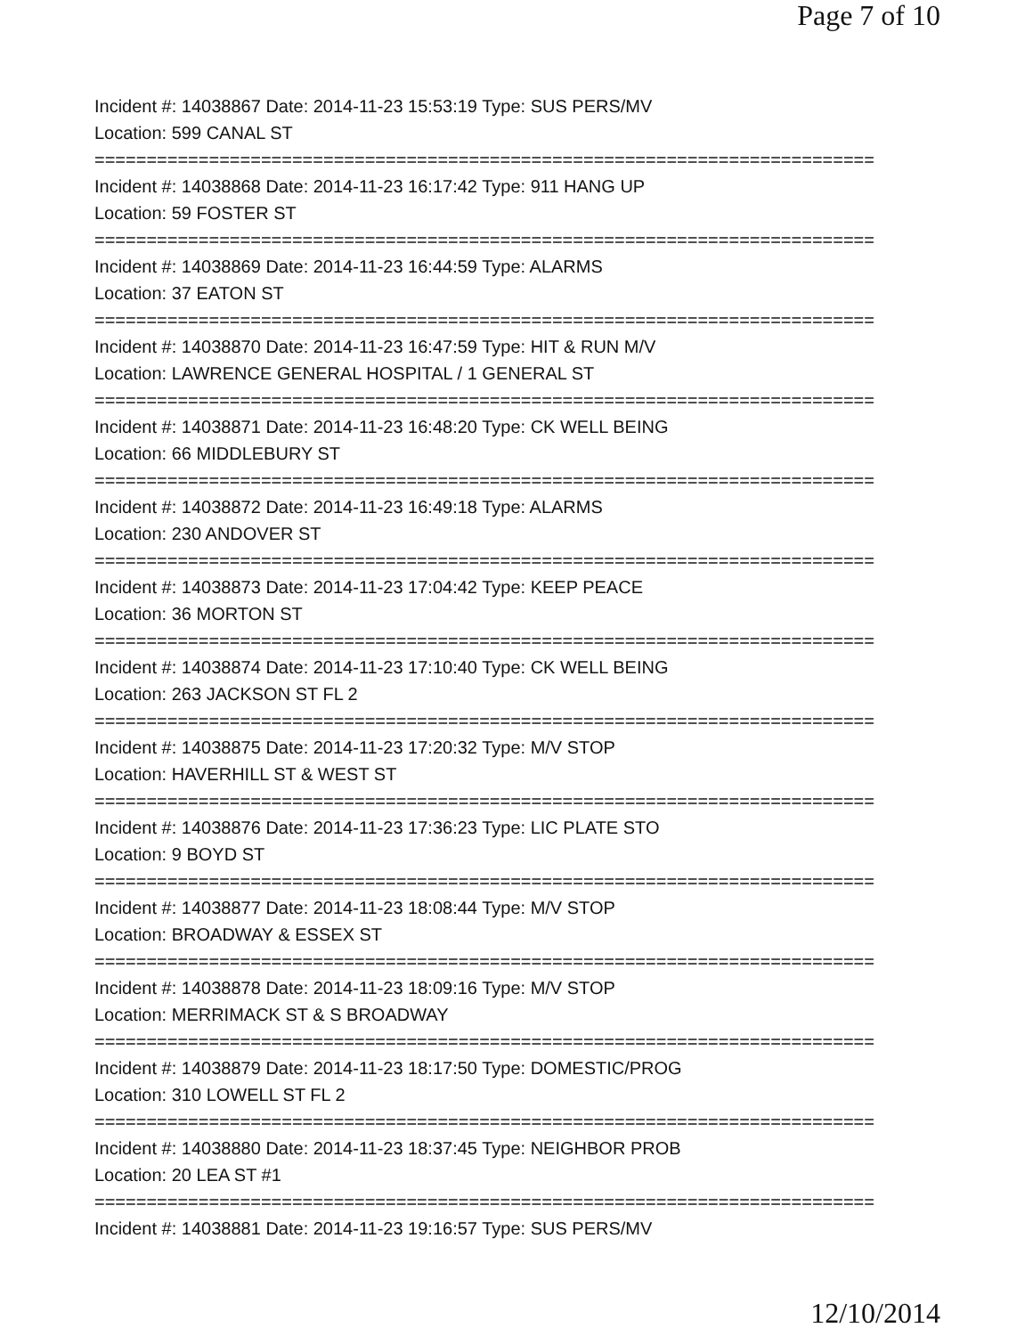Page 7 of 10
Incident #: 14038867 Date: 2014-11-23 15:53:19 Type: SUS PERS/MV
Location: 599 CANAL ST
===========================================================================
Incident #: 14038868 Date: 2014-11-23 16:17:42 Type: 911 HANG UP
Location: 59 FOSTER ST
===========================================================================
Incident #: 14038869 Date: 2014-11-23 16:44:59 Type: ALARMS
Location: 37 EATON ST
===========================================================================
Incident #: 14038870 Date: 2014-11-23 16:47:59 Type: HIT & RUN M/V
Location: LAWRENCE GENERAL HOSPITAL / 1 GENERAL ST
===========================================================================
Incident #: 14038871 Date: 2014-11-23 16:48:20 Type: CK WELL BEING
Location: 66 MIDDLEBURY ST
===========================================================================
Incident #: 14038872 Date: 2014-11-23 16:49:18 Type: ALARMS
Location: 230 ANDOVER ST
===========================================================================
Incident #: 14038873 Date: 2014-11-23 17:04:42 Type: KEEP PEACE
Location: 36 MORTON ST
===========================================================================
Incident #: 14038874 Date: 2014-11-23 17:10:40 Type: CK WELL BEING
Location: 263 JACKSON ST FL 2
===========================================================================
Incident #: 14038875 Date: 2014-11-23 17:20:32 Type: M/V STOP
Location: HAVERHILL ST & WEST ST
===========================================================================
Incident #: 14038876 Date: 2014-11-23 17:36:23 Type: LIC PLATE STO
Location: 9 BOYD ST
===========================================================================
Incident #: 14038877 Date: 2014-11-23 18:08:44 Type: M/V STOP
Location: BROADWAY & ESSEX ST
===========================================================================
Incident #: 14038878 Date: 2014-11-23 18:09:16 Type: M/V STOP
Location: MERRIMACK ST & S BROADWAY
===========================================================================
Incident #: 14038879 Date: 2014-11-23 18:17:50 Type: DOMESTIC/PROG
Location: 310 LOWELL ST FL 2
===========================================================================
Incident #: 14038880 Date: 2014-11-23 18:37:45 Type: NEIGHBOR PROB
Location: 20 LEA ST #1
===========================================================================
Incident #: 14038881 Date: 2014-11-23 19:16:57 Type: SUS PERS/MV
12/10/2014